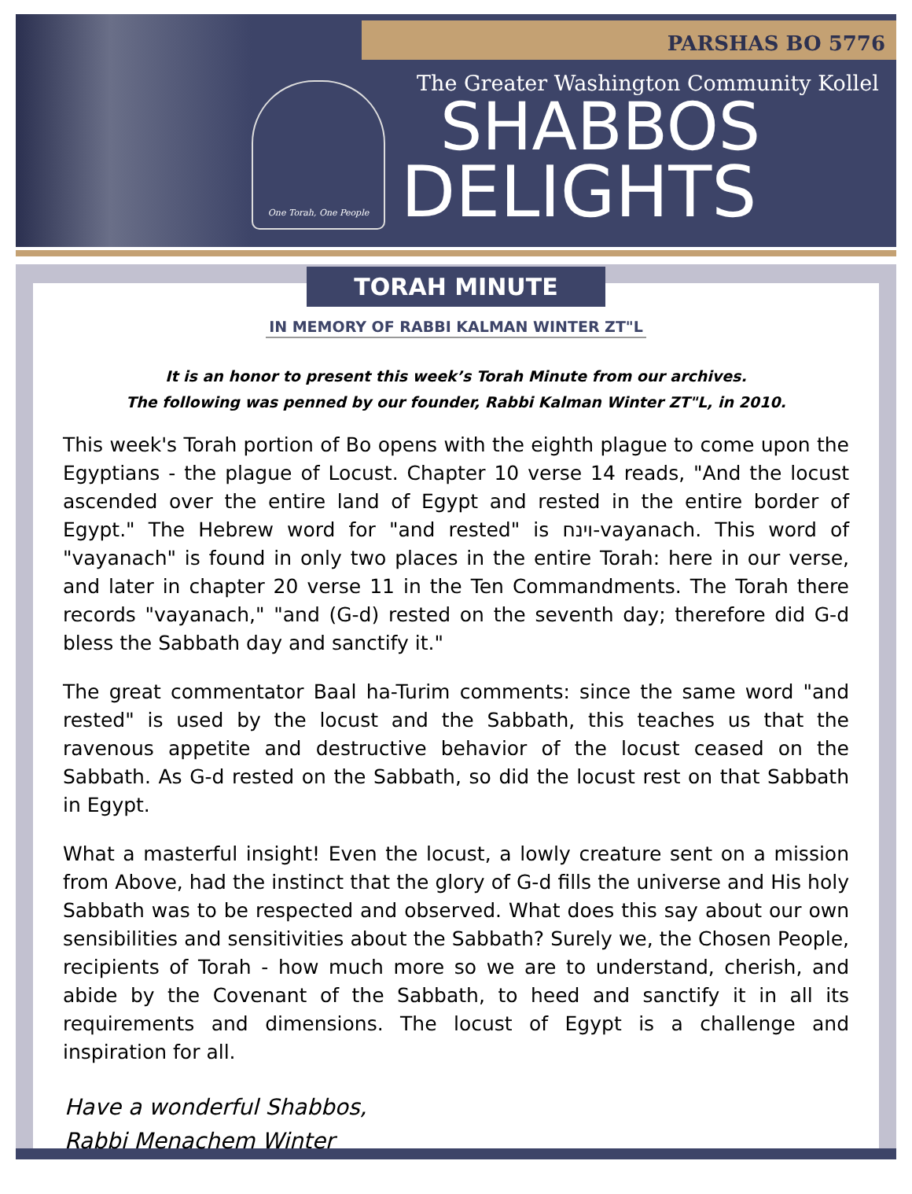PARSHAS BO 5776
One Torah, One People
The Greater Washington Community Kollel
SHABBOS
DELIGHTS
TORAH MINUTE
IN MEMORY OF RABBI KALMAN WINTER ZT"L
It is an honor to present this week’s Torah Minute from our archives.
The following was penned by our founder, Rabbi Kalman Winter ZT"L, in 2010.
This week's Torah portion of Bo opens with the eighth plague to come upon the Egyptians - the plague of Locust. Chapter 10 verse 14 reads, "And the locust ascended over the entire land of Egypt and rested in the entire border of Egypt." The Hebrew word for "and rested" is וינח-vayanach. This word of "vayanach" is found in only two places in the entire Torah: here in our verse, and later in chapter 20 verse 11 in the Ten Commandments. The Torah there records "vayanach," "and (G-d) rested on the seventh day; therefore did G-d bless the Sabbath day and sanctify it."
The great commentator Baal ha-Turim comments: since the same word "and rested" is used by the locust and the Sabbath, this teaches us that the ravenous appetite and destructive behavior of the locust ceased on the Sabbath. As G-d rested on the Sabbath, so did the locust rest on that Sabbath in Egypt.
What a masterful insight! Even the locust, a lowly creature sent on a mission from Above, had the instinct that the glory of G-d fills the universe and His holy Sabbath was to be respected and observed. What does this say about our own sensibilities and sensitivities about the Sabbath? Surely we, the Chosen People, recipients of Torah - how much more so we are to understand, cherish, and abide by the Covenant of the Sabbath, to heed and sanctify it in all its requirements and dimensions. The locust of Egypt is a challenge and inspiration for all.
Have a wonderful Shabbos,
Rabbi Menachem Winter